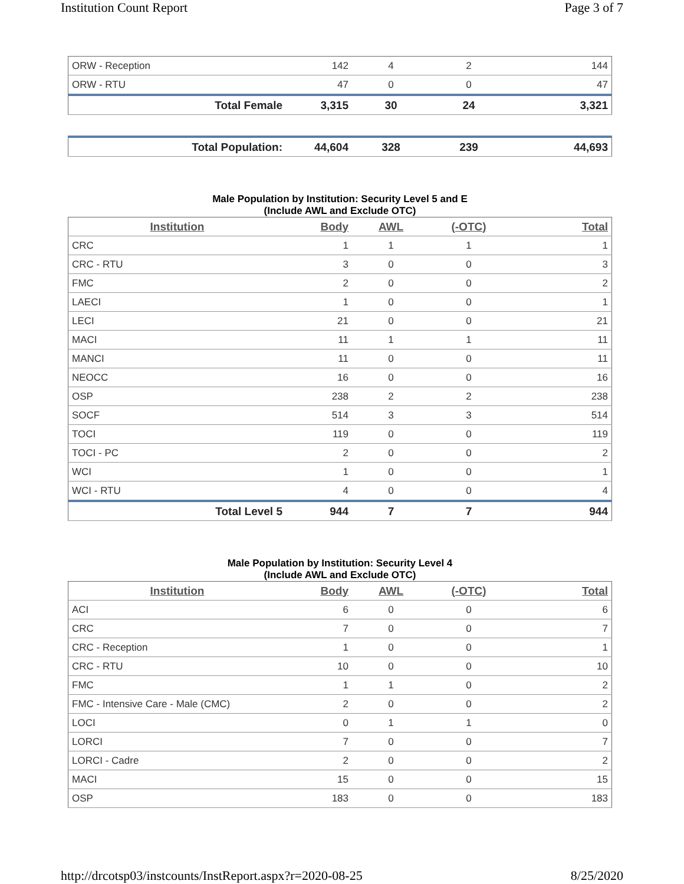Institution Count Report Page 3 of 7
| ORW - Reception | 142 | 4 | 2 | 144 |
| ORW - RTU | 47 | 0 | 0 | 47 |
| Total Female | 3,315 | 30 | 24 | 3,321 |
| Total Population: | 44,604 | 328 | 239 | 44,693 |
Male Population by Institution: Security Level 5 and E
(Include AWL and Exclude OTC)
| Institution | Body | AWL | (-OTC) | Total |
| --- | --- | --- | --- | --- |
| CRC | 1 | 1 | 1 | 1 |
| CRC - RTU | 3 | 0 | 0 | 3 |
| FMC | 2 | 0 | 0 | 2 |
| LAECI | 1 | 0 | 0 | 1 |
| LECI | 21 | 0 | 0 | 21 |
| MACI | 11 | 1 | 1 | 11 |
| MANCI | 11 | 0 | 0 | 11 |
| NEOCC | 16 | 0 | 0 | 16 |
| OSP | 238 | 2 | 2 | 238 |
| SOCF | 514 | 3 | 3 | 514 |
| TOCI | 119 | 0 | 0 | 119 |
| TOCI - PC | 2 | 0 | 0 | 2 |
| WCI | 1 | 0 | 0 | 1 |
| WCI - RTU | 4 | 0 | 0 | 4 |
| Total Level 5 | 944 | 7 | 7 | 944 |
Male Population by Institution: Security Level 4
(Include AWL and Exclude OTC)
| Institution | Body | AWL | (-OTC) | Total |
| --- | --- | --- | --- | --- |
| ACI | 6 | 0 | 0 | 6 |
| CRC | 7 | 0 | 0 | 7 |
| CRC - Reception | 1 | 0 | 0 | 1 |
| CRC - RTU | 10 | 0 | 0 | 10 |
| FMC | 1 | 1 | 0 | 2 |
| FMC - Intensive Care - Male (CMC) | 2 | 0 | 0 | 2 |
| LOCI | 0 | 1 | 1 | 0 |
| LORCI | 7 | 0 | 0 | 7 |
| LORCI - Cadre | 2 | 0 | 0 | 2 |
| MACI | 15 | 0 | 0 | 15 |
| OSP | 183 | 0 | 0 | 183 |
http://drcotsp03/instcounts/InstReport.aspx?r=2020-08-25 8/25/2020